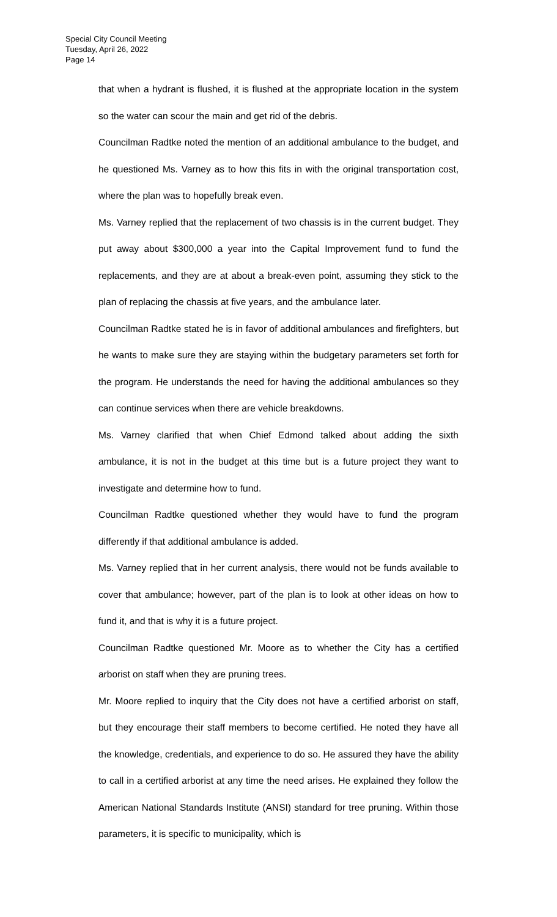Special City Council Meeting
Tuesday, April 26, 2022
Page 14
that when a hydrant is flushed, it is flushed at the appropriate location in the system so the water can scour the main and get rid of the debris.
Councilman Radtke noted the mention of an additional ambulance to the budget, and he questioned Ms. Varney as to how this fits in with the original transportation cost, where the plan was to hopefully break even.
Ms. Varney replied that the replacement of two chassis is in the current budget. They put away about $300,000 a year into the Capital Improvement fund to fund the replacements, and they are at about a break-even point, assuming they stick to the plan of replacing the chassis at five years, and the ambulance later.
Councilman Radtke stated he is in favor of additional ambulances and firefighters, but he wants to make sure they are staying within the budgetary parameters set forth for the program. He understands the need for having the additional ambulances so they can continue services when there are vehicle breakdowns.
Ms. Varney clarified that when Chief Edmond talked about adding the sixth ambulance, it is not in the budget at this time but is a future project they want to investigate and determine how to fund.
Councilman Radtke questioned whether they would have to fund the program differently if that additional ambulance is added.
Ms. Varney replied that in her current analysis, there would not be funds available to cover that ambulance; however, part of the plan is to look at other ideas on how to fund it, and that is why it is a future project.
Councilman Radtke questioned Mr. Moore as to whether the City has a certified arborist on staff when they are pruning trees.
Mr. Moore replied to inquiry that the City does not have a certified arborist on staff, but they encourage their staff members to become certified. He noted they have all the knowledge, credentials, and experience to do so. He assured they have the ability to call in a certified arborist at any time the need arises. He explained they follow the American National Standards Institute (ANSI) standard for tree pruning. Within those parameters, it is specific to municipality, which is